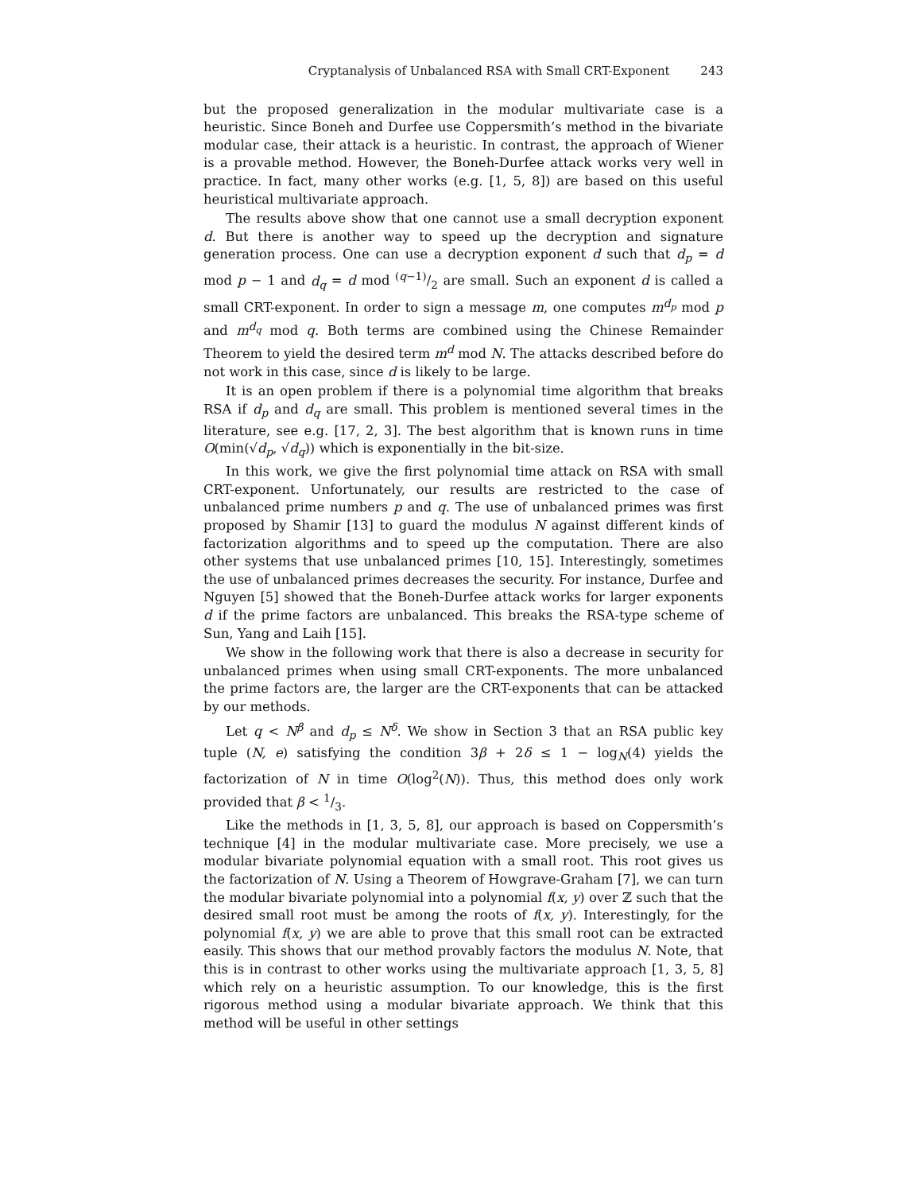Cryptanalysis of Unbalanced RSA with Small CRT-Exponent 243
but the proposed generalization in the modular multivariate case is a heuristic. Since Boneh and Durfee use Coppersmith’s method in the bivariate modular case, their attack is a heuristic. In contrast, the approach of Wiener is a provable method. However, the Boneh-Durfee attack works very well in practice. In fact, many other works (e.g. [1, 5, 8]) are based on this useful heuristical multivariate approach.
The results above show that one cannot use a small decryption exponent d. But there is another way to speed up the decryption and signature generation process. One can use a decryption exponent d such that d<sub>p</sub> = d mod p − 1 and d<sub>q</sub> = d mod (q−1)/2 are small. Such an exponent d is called a small CRT-exponent. In order to sign a message m, one computes m<sup>d<sub>p</sub></sup> mod p and m<sup>d<sub>q</sub></sup> mod q. Both terms are combined using the Chinese Remainder Theorem to yield the desired term m<sup>d</sup> mod N. The attacks described before do not work in this case, since d is likely to be large.
It is an open problem if there is a polynomial time algorithm that breaks RSA if d<sub>p</sub> and d<sub>q</sub> are small. This problem is mentioned several times in the literature, see e.g. [17, 2, 3]. The best algorithm that is known runs in time O(min(√d<sub>p</sub>, √d<sub>q</sub>)) which is exponentially in the bit-size.
In this work, we give the first polynomial time attack on RSA with small CRT-exponent. Unfortunately, our results are restricted to the case of unbalanced prime numbers p and q. The use of unbalanced primes was first proposed by Shamir [13] to guard the modulus N against different kinds of factorization algorithms and to speed up the computation. There are also other systems that use unbalanced primes [10, 15]. Interestingly, sometimes the use of unbalanced primes decreases the security. For instance, Durfee and Nguyen [5] showed that the Boneh-Durfee attack works for larger exponents d if the prime factors are unbalanced. This breaks the RSA-type scheme of Sun, Yang and Laih [15].
We show in the following work that there is also a decrease in security for unbalanced primes when using small CRT-exponents. The more unbalanced the prime factors are, the larger are the CRT-exponents that can be attacked by our methods.
Let q < N<sup>β</sup> and d<sub>p</sub> ≤ N<sup>δ</sup>. We show in Section 3 that an RSA public key tuple (N, e) satisfying the condition 3β + 2δ ≤ 1 − log<sub>N</sub>(4) yields the factorization of N in time O(log<sup>2</sup>(N)). Thus, this method does only work provided that β < 1/3.
Like the methods in [1, 3, 5, 8], our approach is based on Coppersmith’s technique [4] in the modular multivariate case. More precisely, we use a modular bivariate polynomial equation with a small root. This root gives us the factorization of N. Using a Theorem of Howgrave-Graham [7], we can turn the modular bivariate polynomial into a polynomial f(x, y) over ℤ such that the desired small root must be among the roots of f(x, y). Interestingly, for the polynomial f(x, y) we are able to prove that this small root can be extracted easily. This shows that our method provably factors the modulus N. Note, that this is in contrast to other works using the multivariate approach [1, 3, 5, 8] which rely on a heuristic assumption. To our knowledge, this is the first rigorous method using a modular bivariate approach. We think that this method will be useful in other settings